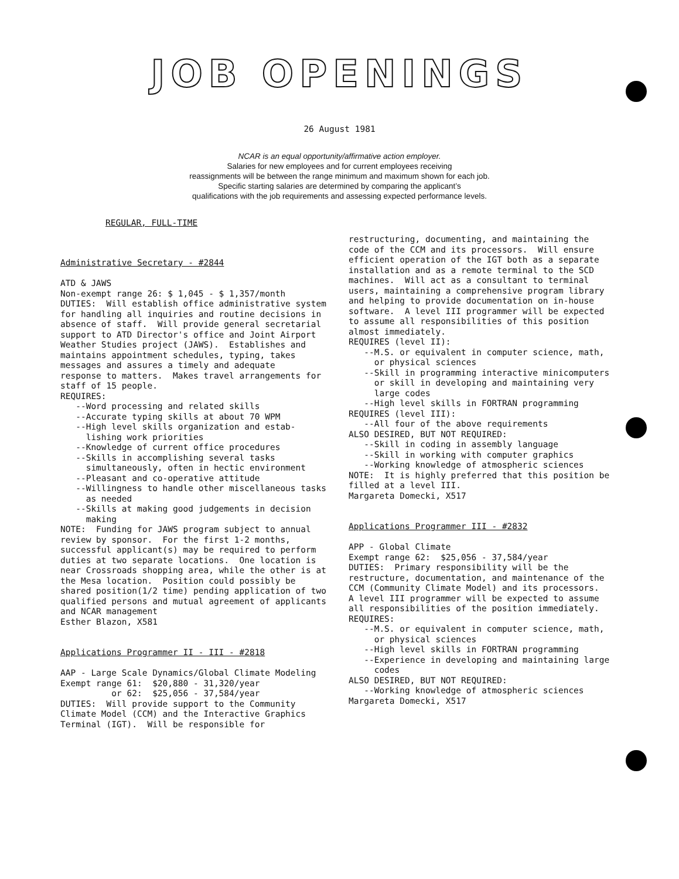JOB OPENINGS
26 August 1981
NCAR is an equal opportunity/affirmative action employer.
Salaries for new employees and for current employees receiving
reassignments will be between the range minimum and maximum shown for each job.
Specific starting salaries are determined by comparing the applicant’s
qualifications with the job requirements and assessing expected performance levels.
REGULAR, FULL-TIME
Administrative Secretary - #2844 ATD & JAWS Non-exempt range 26: $ 1,045 - $ 1,357/month DUTIES: Will establish office administrative system for handling all inquiries and routine decisions in absence of staff. Will provide general secretarial support to ATD Director's office and Joint Airport Weather Studies project (JAWS). Establishes and maintains appointment schedules, typing, takes messages and assures a timely and adequate response to matters. Makes travel arrangements for staff of 15 people. REQUIRES: --Word processing and related skills --Accurate typing skills at about 70 WPM --High level skills organization and estab- lishing work priorities --Knowledge of current office procedures --Skills in accomplishing several tasks simultaneously, often in hectic environment --Pleasant and co-operative attitude --Willingness to handle other miscellaneous tasks as needed --Skills at making good judgements in decision making NOTE: Funding for JAWS program subject to annual review by sponsor. For the first 1-2 months, successful applicant(s) may be required to perform duties at two separate locations. One location is near Crossroads shopping area, while the other is at the Mesa location. Position could possibly be shared position(1/2 time) pending application of two qualified persons and mutual agreement of applicants and NCAR management Esther Blazon, X581 Applications Programmer II - III - #2818 AAP - Large Scale Dynamics/Global Climate Modeling Exempt range 61: $20,880 - 31,320/year or 62: $25,056 - 37,584/year DUTIES: Will provide support to the Community Climate Model (CCM) and the Interactive Graphics Terminal (IGT). Will be responsible for
restructuring, documenting, and maintaining the code of the CCM and its processors. Will ensure efficient operation of the IGT both as a separate installation and as a remote terminal to the SCD machines. Will act as a consultant to terminal users, maintaining a comprehensive program library and helping to provide documentation on in-house software. A level III programmer will be expected to assume all responsibilities of this position almost immediately. REQUIRES (level II): --M.S. or equivalent in computer science, math, or physical sciences --Skill in programming interactive minicomputers or skill in developing and maintaining very large codes --High level skills in FORTRAN programming REQUIRES (level III): --All four of the above requirements ALSO DESIRED, BUT NOT REQUIRED: --Skill in coding in assembly language --Skill in working with computer graphics --Working knowledge of atmospheric sciences NOTE: It is highly preferred that this position be filled at a level III. Margareta Domecki, X517 Applications Programmer III - #2832 APP - Global Climate Exempt range 62: $25,056 - 37,584/year DUTIES: Primary responsibility will be the restructure, documentation, and maintenance of the CCM (Community Climate Model) and its processors. A level III programmer will be expected to assume all responsibilities of the position immediately. REQUIRES: --M.S. or equivalent in computer science, math, or physical sciences --High level skills in FORTRAN programming --Experience in developing and maintaining large codes ALSO DESIRED, BUT NOT REQUIRED: --Working knowledge of atmospheric sciences Margareta Domecki, X517